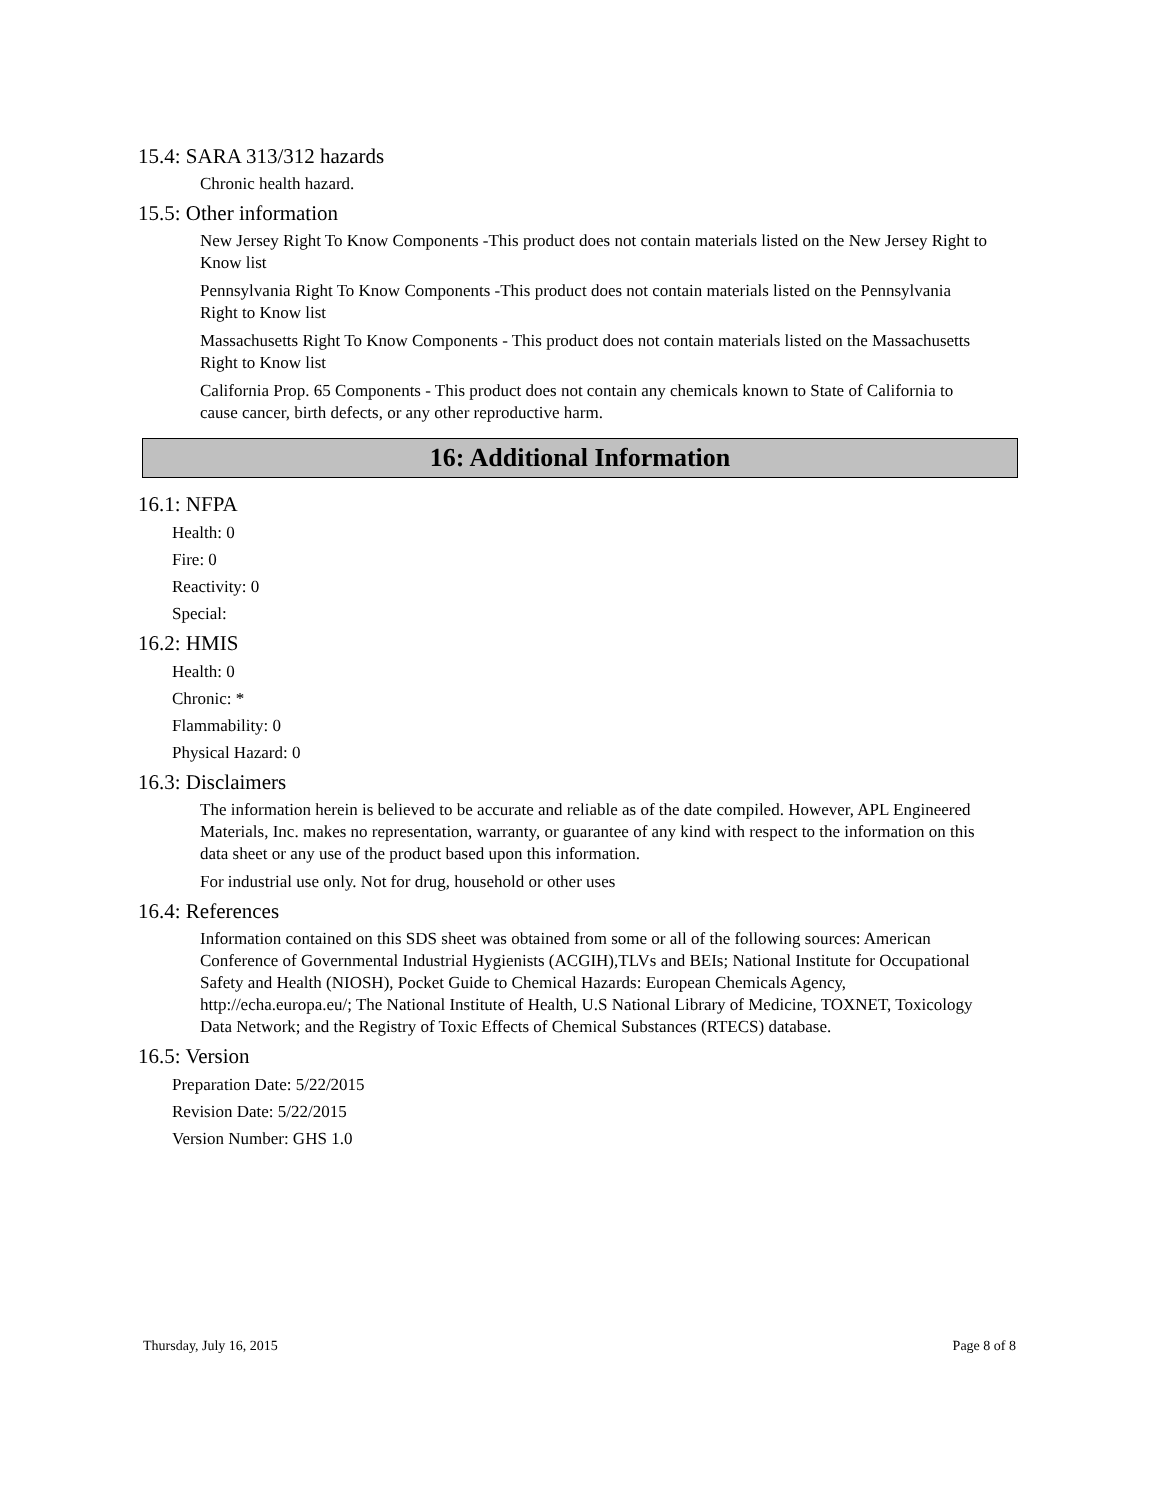15.4: SARA 313/312 hazards
Chronic health hazard.
15.5: Other information
New Jersey Right To Know Components -This product does not contain materials listed on the New Jersey Right to Know list
Pennsylvania Right To Know Components -This product does not contain materials listed on the Pennsylvania Right to Know list
Massachusetts Right To Know Components - This product does not contain materials listed on the Massachusetts Right to Know list
California Prop. 65 Components - This product does not contain any chemicals known to State of California to cause cancer, birth defects, or any other reproductive harm.
16: Additional Information
16.1: NFPA
Health: 0
Fire: 0
Reactivity: 0
Special:
16.2: HMIS
Health: 0
Chronic: *
Flammability: 0
Physical Hazard: 0
16.3: Disclaimers
The information herein is believed to be accurate and reliable as of the date compiled. However, APL Engineered Materials, Inc. makes no representation, warranty, or guarantee of any kind with respect to the information on this data sheet or any use of the product based upon this information.
For industrial use only. Not for drug, household or other uses
16.4: References
Information contained on this SDS sheet was obtained from some or all of the following sources: American Conference of Governmental Industrial Hygienists (ACGIH),TLVs and BEIs; National Institute for Occupational Safety and Health (NIOSH), Pocket Guide to Chemical Hazards: European Chemicals Agency, http://echa.europa.eu/; The National Institute of Health, U.S National Library of Medicine, TOXNET, Toxicology Data Network; and the Registry of Toxic Effects of Chemical Substances (RTECS) database.
16.5: Version
Preparation Date: 5/22/2015
Revision Date: 5/22/2015
Version Number: GHS 1.0
Thursday, July 16, 2015 Page 8 of 8